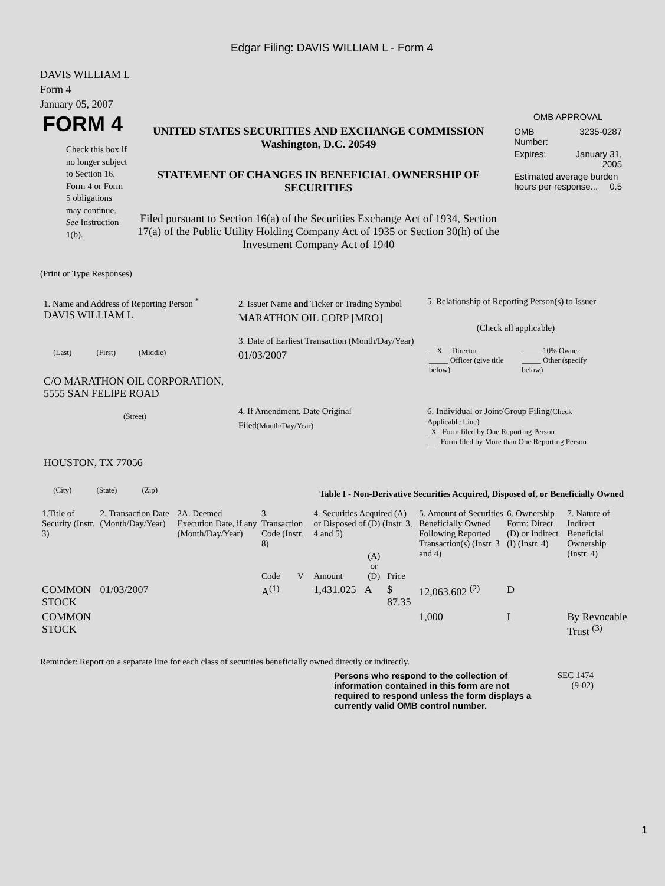Edgar Filing: DAVIS WILLIAM L - Form 4
DAVIS WILLIAM L
Form 4
January 05, 2007
FORM 4
Check this box if no longer subject to Section 16. Form 4 or Form 5 obligations may continue. See Instruction 1(b).
UNITED STATES SECURITIES AND EXCHANGE COMMISSION
Washington, D.C. 20549
STATEMENT OF CHANGES IN BENEFICIAL OWNERSHIP OF SECURITIES
Filed pursuant to Section 16(a) of the Securities Exchange Act of 1934, Section 17(a) of the Public Utility Holding Company Act of 1935 or Section 30(h) of the Investment Company Act of 1940
OMB APPROVAL
| OMB Number: | 3235-0287 |
| Expires: | January 31, 2005 |
| Estimated average burden hours per response... 0.5 | |
(Print or Type Responses)
1. Name and Address of Reporting Person <sup>*</sup>
DAVIS WILLIAM L
(Last) (First) (Middle)
C/O MARATHON OIL CORPORATION, 5555 SAN FELIPE ROAD
(Street)
HOUSTON, TX 77056
(City) (State) (Zip)
2. Issuer Name and Ticker or Trading Symbol
MARATHON OIL CORP [MRO]
3. Date of Earliest Transaction (Month/Day/Year)
01/03/2007
4. If Amendment, Date Original Filed(Month/Day/Year)
5. Relationship of Reporting Person(s) to Issuer
(Check all applicable)
| __X__ Director _____ Officer (give title below) | _____ 10% Owner _____ Other (specify below) |
6. Individual or Joint/Group Filing(Check Applicable Line)
_X_ Form filed by One Reporting Person
___ Form filed by More than One Reporting Person
Table I - Non-Derivative Securities Acquired, Disposed of, or Beneficially Owned
| 1.Title of Security (Instr. 3) | 2. Transaction Date (Month/Day/Year) | 2A. Deemed Execution Date, if any (Month/Day/Year) | 3. Transaction Code (Instr. 8) | | 4. Securities Acquired (A) or Disposed of (D) (Instr. 3, 4 and 5) | | | 5. Amount of Securities Beneficially Owned Following Reported Transaction(s) (Instr. 3 and 4) | 6. Ownership Form: Direct (D) or Indirect (I) (Instr. 4) | 7. Nature of Indirect Beneficial Ownership (Instr. 4) |
| | | | Code | V | Amount | (A) or (D) | Price | | | |
| COMMON STOCK | 01/03/2007 | | A<sup>(1)</sup> | | 1,431.025 | A | $ 87.35 | 12,063.602 <sup>(2)</sup> | D | |
| COMMON STOCK | | | | | | | | 1,000 | I | By Revocable Trust <sup>(3)</sup> |
Reminder: Report on a separate line for each class of securities beneficially owned directly or indirectly.
Persons who respond to the collection of information contained in this form are not required to respond unless the form displays a currently valid OMB control number.
SEC 1474
(9-02)
1